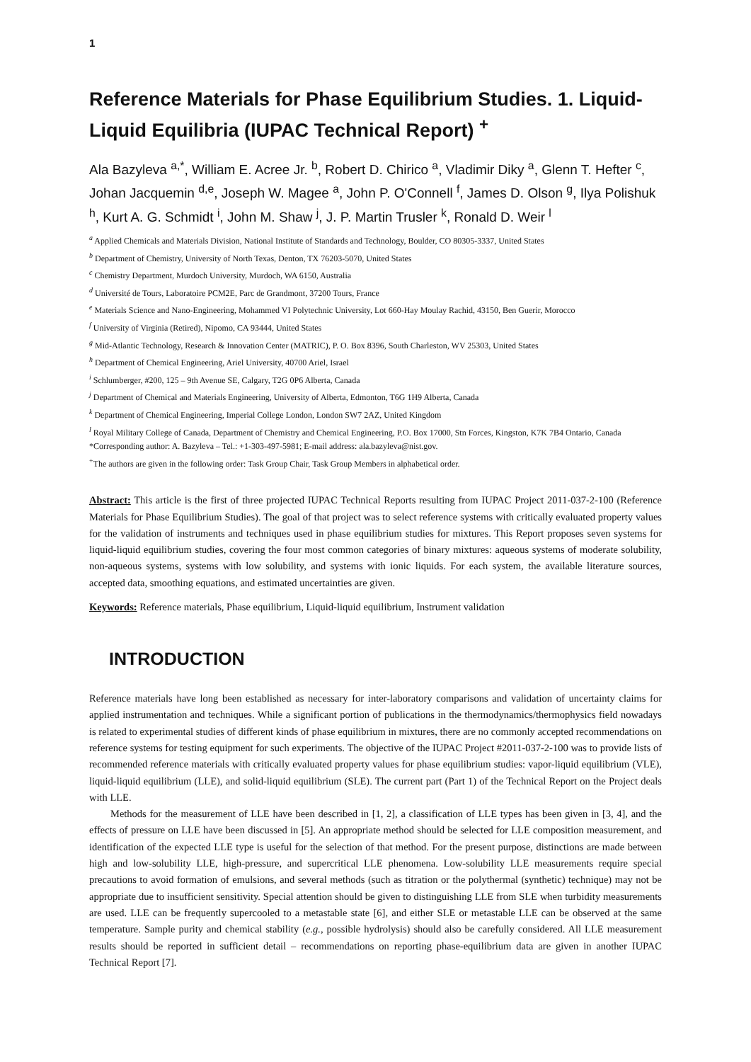1
Reference Materials for Phase Equilibrium Studies. 1. Liquid-Liquid Equilibria (IUPAC Technical Report) <sup>+</sup>
Ala Bazyleva <sup>a,*</sup>, William E. Acree Jr. <sup>b</sup>, Robert D. Chirico <sup>a</sup>, Vladimir Diky <sup>a</sup>, Glenn T. Hefter <sup>c</sup>, Johan Jacquemin <sup>d,e</sup>, Joseph W. Magee <sup>a</sup>, John P. O'Connell <sup>f</sup>, James D. Olson <sup>g</sup>, Ilya Polishuk <sup>h</sup>, Kurt A. G. Schmidt <sup>i</sup>, John M. Shaw <sup>j</sup>, J. P. Martin Trusler <sup>k</sup>, Ronald D. Weir <sup>l</sup>
<sup>a</sup> Applied Chemicals and Materials Division, National Institute of Standards and Technology, Boulder, CO 80305-3337, United States
<sup>b</sup> Department of Chemistry, University of North Texas, Denton, TX 76203-5070, United States
<sup>c</sup> Chemistry Department, Murdoch University, Murdoch, WA 6150, Australia
<sup>d</sup> Université de Tours, Laboratoire PCM2E, Parc de Grandmont, 37200 Tours, France
<sup>e</sup> Materials Science and Nano-Engineering, Mohammed VI Polytechnic University, Lot 660-Hay Moulay Rachid, 43150, Ben Guerir, Morocco
<sup>f</sup> University of Virginia (Retired), Nipomo, CA 93444, United States
<sup>g</sup> Mid-Atlantic Technology, Research & Innovation Center (MATRIC), P. O. Box 8396, South Charleston, WV 25303, United States
<sup>h</sup> Department of Chemical Engineering, Ariel University, 40700 Ariel, Israel
<sup>i</sup> Schlumberger, #200, 125 – 9th Avenue SE, Calgary, T2G 0P6 Alberta, Canada
<sup>j</sup> Department of Chemical and Materials Engineering, University of Alberta, Edmonton, T6G 1H9 Alberta, Canada
<sup>k</sup> Department of Chemical Engineering, Imperial College London, London SW7 2AZ, United Kingdom
<sup>l</sup> Royal Military College of Canada, Department of Chemistry and Chemical Engineering, P.O. Box 17000, Stn Forces, Kingston, K7K 7B4 Ontario, Canada
*Corresponding author: A. Bazyleva – Tel.: +1-303-497-5981; E-mail address: ala.bazyleva@nist.gov.
<sup>+</sup>The authors are given in the following order: Task Group Chair, Task Group Members in alphabetical order.
Abstract: This article is the first of three projected IUPAC Technical Reports resulting from IUPAC Project 2011-037-2-100 (Reference Materials for Phase Equilibrium Studies). The goal of that project was to select reference systems with critically evaluated property values for the validation of instruments and techniques used in phase equilibrium studies for mixtures. This Report proposes seven systems for liquid-liquid equilibrium studies, covering the four most common categories of binary mixtures: aqueous systems of moderate solubility, non-aqueous systems, systems with low solubility, and systems with ionic liquids. For each system, the available literature sources, accepted data, smoothing equations, and estimated uncertainties are given.
Keywords: Reference materials, Phase equilibrium, Liquid-liquid equilibrium, Instrument validation
INTRODUCTION
Reference materials have long been established as necessary for inter-laboratory comparisons and validation of uncertainty claims for applied instrumentation and techniques. While a significant portion of publications in the thermodynamics/thermophysics field nowadays is related to experimental studies of different kinds of phase equilibrium in mixtures, there are no commonly accepted recommendations on reference systems for testing equipment for such experiments. The objective of the IUPAC Project #2011-037-2-100 was to provide lists of recommended reference materials with critically evaluated property values for phase equilibrium studies: vapor-liquid equilibrium (VLE), liquid-liquid equilibrium (LLE), and solid-liquid equilibrium (SLE). The current part (Part 1) of the Technical Report on the Project deals with LLE.
Methods for the measurement of LLE have been described in [1, 2], a classification of LLE types has been given in [3, 4], and the effects of pressure on LLE have been discussed in [5]. An appropriate method should be selected for LLE composition measurement, and identification of the expected LLE type is useful for the selection of that method. For the present purpose, distinctions are made between high and low-solubility LLE, high-pressure, and supercritical LLE phenomena. Low-solubility LLE measurements require special precautions to avoid formation of emulsions, and several methods (such as titration or the polythermal (synthetic) technique) may not be appropriate due to insufficient sensitivity. Special attention should be given to distinguishing LLE from SLE when turbidity measurements are used. LLE can be frequently supercooled to a metastable state [6], and either SLE or metastable LLE can be observed at the same temperature. Sample purity and chemical stability (e.g., possible hydrolysis) should also be carefully considered. All LLE measurement results should be reported in sufficient detail – recommendations on reporting phase-equilibrium data are given in another IUPAC Technical Report [7].